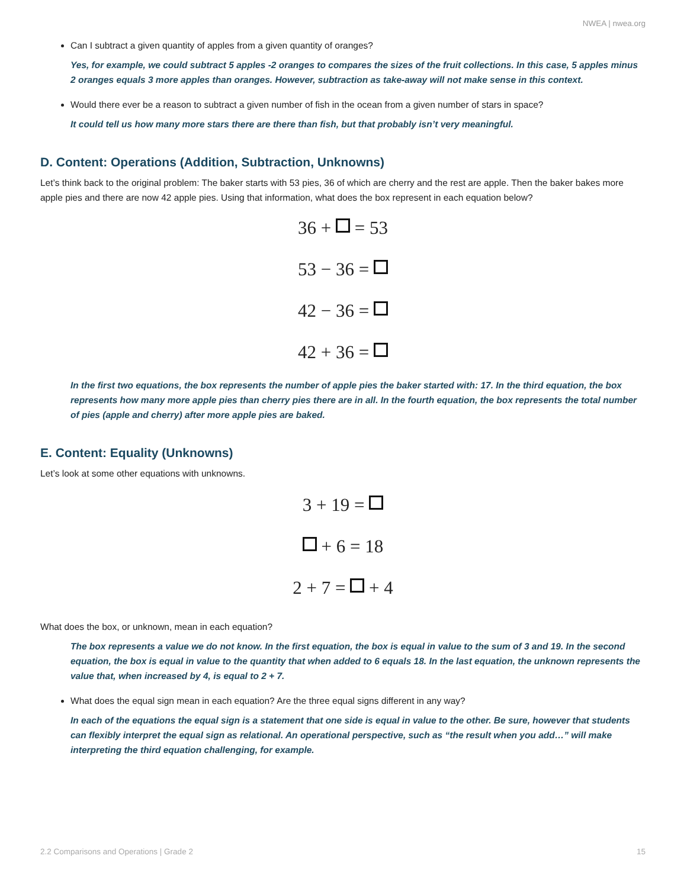NWEA | nwea.org
Can I subtract a given quantity of apples from a given quantity of oranges?
Yes, for example, we could subtract 5 apples -2 oranges to compares the sizes of the fruit collections. In this case, 5 apples minus 2 oranges equals 3 more apples than oranges. However, subtraction as take-away will not make sense in this context.
Would there ever be a reason to subtract a given number of fish in the ocean from a given number of stars in space?
It could tell us how many more stars there are there than fish, but that probably isn’t very meaningful.
D. Content: Operations (Addition, Subtraction, Unknowns)
Let’s think back to the original problem: The baker starts with 53 pies, 36 of which are cherry and the rest are apple. Then the baker bakes more apple pies and there are now 42 apple pies. Using that information, what does the box represent in each equation below?
36 + = 53
53 − 36 =
42 − 36 =
42 + 36 =
In the first two equations, the box represents the number of apple pies the baker started with: 17. In the third equation, the box represents how many more apple pies than cherry pies there are in all. In the fourth equation, the box represents the total number of pies (apple and cherry) after more apple pies are baked.
E. Content: Equality (Unknowns)
Let’s look at some other equations with unknowns.
3 + 19 =
+ 6 = 18
2 + 7 = + 4
What does the box, or unknown, mean in each equation?
The box represents a value we do not know. In the first equation, the box is equal in value to the sum of 3 and 19. In the second equation, the box is equal in value to the quantity that when added to 6 equals 18. In the last equation, the unknown represents the value that, when increased by 4, is equal to 2 + 7.
What does the equal sign mean in each equation? Are the three equal signs different in any way?
In each of the equations the equal sign is a statement that one side is equal in value to the other. Be sure, however that students can flexibly interpret the equal sign as relational. An operational perspective, such as “the result when you add…” will make interpreting the third equation challenging, for example.
2.2 Comparisons and Operations | Grade 2 15